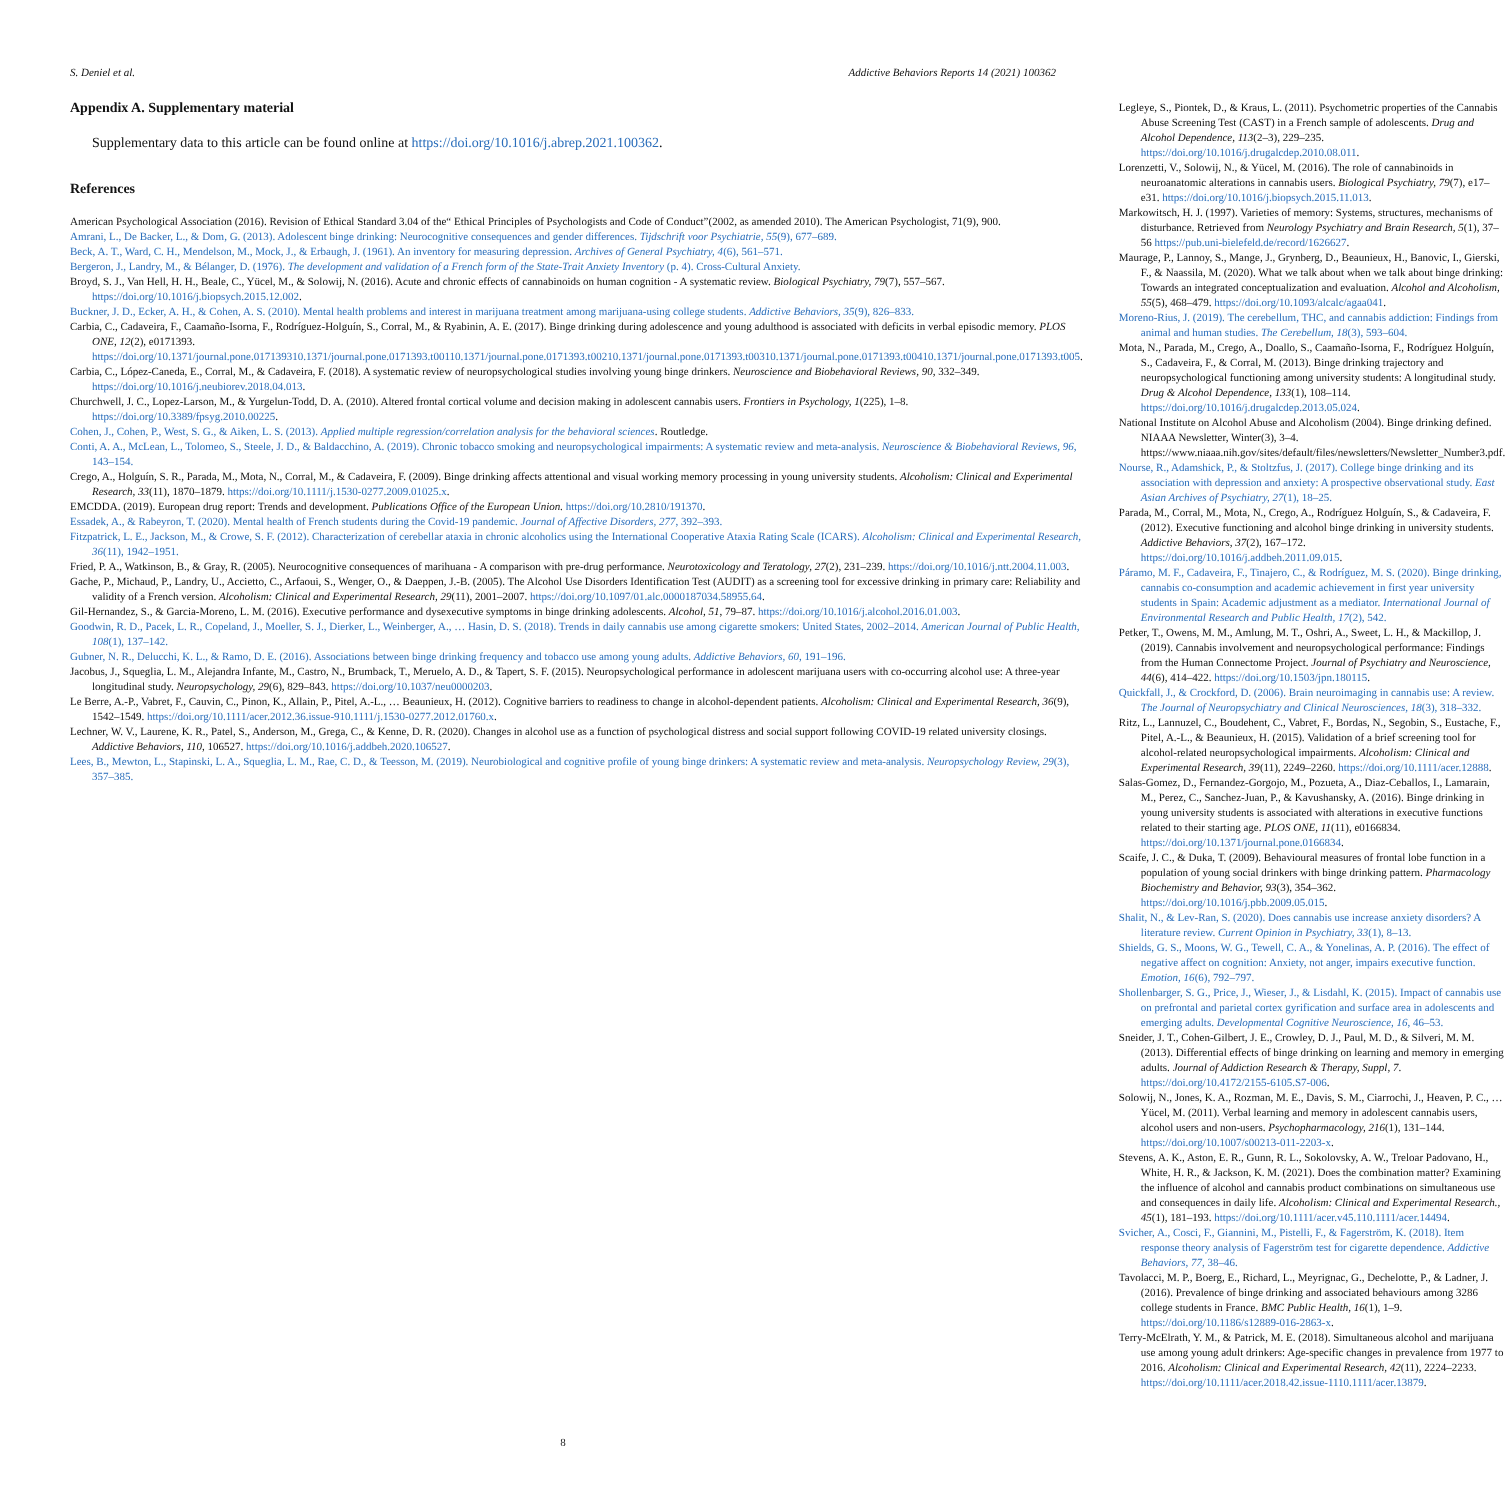S. Deniel et al. Addictive Behaviors Reports 14 (2021) 100362
Appendix A. Supplementary material
Supplementary data to this article can be found online at https://doi.org/10.1016/j.abrep.2021.100362.
References
American Psychological Association (2016). Revision of Ethical Standard 3.04 of the“ Ethical Principles of Psychologists and Code of Conduct”(2002, as amended 2010). The American Psychologist, 71(9), 900.
Amrani, L., De Backer, L., & Dom, G. (2013). Adolescent binge drinking: Neurocognitive consequences and gender differences. Tijdschrift voor Psychiatrie, 55(9), 677–689.
Beck, A. T., Ward, C. H., Mendelson, M., Mock, J., & Erbaugh, J. (1961). An inventory for measuring depression. Archives of General Psychiatry, 4(6), 561–571.
Bergeron, J., Landry, M., & Bélanger, D. (1976). The development and validation of a French form of the State-Trait Anxiety Inventory (p. 4). Cross-Cultural Anxiety.
Broyd, S. J., Van Hell, H. H., Beale, C., Yücel, M., & Solowij, N. (2016). Acute and chronic effects of cannabinoids on human cognition - A systematic review. Biological Psychiatry, 79(7), 557–567. https://doi.org/10.1016/j.biopsych.2015.12.002.
Buckner, J. D., Ecker, A. H., & Cohen, A. S. (2010). Mental health problems and interest in marijuana treatment among marijuana-using college students. Addictive Behaviors, 35(9), 826–833.
Carbia, C., Cadaveira, F., Caamaño-Isorna, F., Rodríguez-Holguín, S., Corral, M., & Ryabinin, A. E. (2017). Binge drinking during adolescence and young adulthood is associated with deficits in verbal episodic memory. PLOS ONE, 12(2), e0171393. https://doi.org/10.1371/journal.pone.017139310.1371/journal.pone.0171393.t00110.1371/journal.pone.0171393.t00210.1371/journal.pone.0171393.t00310.1371/journal.pone.0171393.t00410.1371/journal.pone.0171393.t005.
Carbia, C., López-Caneda, E., Corral, M., & Cadaveira, F. (2018). A systematic review of neuropsychological studies involving young binge drinkers. Neuroscience and Biobehavioral Reviews, 90, 332–349. https://doi.org/10.1016/j.neubiorev.2018.04.013.
Churchwell, J. C., Lopez-Larson, M., & Yurgelun-Todd, D. A. (2010). Altered frontal cortical volume and decision making in adolescent cannabis users. Frontiers in Psychology, 1(225), 1–8. https://doi.org/10.3389/fpsyg.2010.00225.
Cohen, J., Cohen, P., West, S. G., & Aiken, L. S. (2013). Applied multiple regression/correlation analysis for the behavioral sciences. Routledge.
Conti, A. A., McLean, L., Tolomeo, S., Steele, J. D., & Baldacchino, A. (2019). Chronic tobacco smoking and neuropsychological impairments: A systematic review and meta-analysis. Neuroscience & Biobehavioral Reviews, 96, 143–154.
Crego, A., Holguín, S. R., Parada, M., Mota, N., Corral, M., & Cadaveira, F. (2009). Binge drinking affects attentional and visual working memory processing in young university students. Alcoholism: Clinical and Experimental Research, 33(11), 1870–1879. https://doi.org/10.1111/j.1530-0277.2009.01025.x.
EMCDDA. (2019). European drug report: Trends and development. Publications Office of the European Union. https://doi.org/10.2810/191370.
Essadek, A., & Rabeyron, T. (2020). Mental health of French students during the Covid-19 pandemic. Journal of Affective Disorders, 277, 392–393.
Fitzpatrick, L. E., Jackson, M., & Crowe, S. F. (2012). Characterization of cerebellar ataxia in chronic alcoholics using the International Cooperative Ataxia Rating Scale (ICARS). Alcoholism: Clinical and Experimental Research, 36(11), 1942–1951.
Fried, P. A., Watkinson, B., & Gray, R. (2005). Neurocognitive consequences of marihuana - A comparison with pre-drug performance. Neurotoxicology and Teratology, 27(2), 231–239. https://doi.org/10.1016/j.ntt.2004.11.003.
Gache, P., Michaud, P., Landry, U., Accietto, C., Arfaoui, S., Wenger, O., & Daeppen, J.-B. (2005). The Alcohol Use Disorders Identification Test (AUDIT) as a screening tool for excessive drinking in primary care: Reliability and validity of a French version. Alcoholism: Clinical and Experimental Research, 29(11), 2001–2007. https://doi.org/10.1097/01.alc.0000187034.58955.64.
Gil-Hernandez, S., & Garcia-Moreno, L. M. (2016). Executive performance and dysexecutive symptoms in binge drinking adolescents. Alcohol, 51, 79–87. https://doi.org/10.1016/j.alcohol.2016.01.003.
Goodwin, R. D., Pacek, L. R., Copeland, J., Moeller, S. J., Dierker, L., Weinberger, A., … Hasin, D. S. (2018). Trends in daily cannabis use among cigarette smokers: United States, 2002–2014. American Journal of Public Health, 108(1), 137–142.
Gubner, N. R., Delucchi, K. L., & Ramo, D. E. (2016). Associations between binge drinking frequency and tobacco use among young adults. Addictive Behaviors, 60, 191–196.
Jacobus, J., Squeglia, L. M., Alejandra Infante, M., Castro, N., Brumback, T., Meruelo, A. D., & Tapert, S. F. (2015). Neuropsychological performance in adolescent marijuana users with co-occurring alcohol use: A three-year longitudinal study. Neuropsychology, 29(6), 829–843. https://doi.org/10.1037/neu0000203.
Le Berre, A.-P., Vabret, F., Cauvin, C., Pinon, K., Allain, P., Pitel, A.-L., … Beaunieux, H. (2012). Cognitive barriers to readiness to change in alcohol-dependent patients. Alcoholism: Clinical and Experimental Research, 36(9), 1542–1549. https://doi.org/10.1111/acer.2012.36.issue-910.1111/j.1530-0277.2012.01760.x.
Lechner, W. V., Laurene, K. R., Patel, S., Anderson, M., Grega, C., & Kenne, D. R. (2020). Changes in alcohol use as a function of psychological distress and social support following COVID-19 related university closings. Addictive Behaviors, 110, 106527. https://doi.org/10.1016/j.addbeh.2020.106527.
Lees, B., Mewton, L., Stapinski, L. A., Squeglia, L. M., Rae, C. D., & Teesson, M. (2019). Neurobiological and cognitive profile of young binge drinkers: A systematic review and meta-analysis. Neuropsychology Review, 29(3), 357–385.
Legleye, S., Piontek, D., & Kraus, L. (2011). Psychometric properties of the Cannabis Abuse Screening Test (CAST) in a French sample of adolescents. Drug and Alcohol Dependence, 113(2–3), 229–235. https://doi.org/10.1016/j.drugalcdep.2010.08.011.
Lorenzetti, V., Solowij, N., & Yücel, M. (2016). The role of cannabinoids in neuroanatomic alterations in cannabis users. Biological Psychiatry, 79(7), e17–e31. https://doi.org/10.1016/j.biopsych.2015.11.013.
Markowitsch, H. J. (1997). Varieties of memory: Systems, structures, mechanisms of disturbance. Retrieved from Neurology Psychiatry and Brain Research, 5(1), 37–56 https://pub.uni-bielefeld.de/record/1626627.
Maurage, P., Lannoy, S., Mange, J., Grynberg, D., Beaunieux, H., Banovic, I., Gierski, F., & Naassila, M. (2020). What we talk about when we talk about binge drinking: Towards an integrated conceptualization and evaluation. Alcohol and Alcoholism, 55(5), 468–479. https://doi.org/10.1093/alcalc/agaa041.
Moreno-Rius, J. (2019). The cerebellum, THC, and cannabis addiction: Findings from animal and human studies. The Cerebellum, 18(3), 593–604.
Mota, N., Parada, M., Crego, A., Doallo, S., Caamaño-Isorna, F., Rodríguez Holguín, S., Cadaveira, F., & Corral, M. (2013). Binge drinking trajectory and neuropsychological functioning among university students: A longitudinal study. Drug & Alcohol Dependence, 133(1), 108–114. https://doi.org/10.1016/j.drugalcdep.2013.05.024.
National Institute on Alcohol Abuse and Alcoholism (2004). Binge drinking defined. NIAAA Newsletter, Winter(3), 3–4. https://www.niaaa.nih.gov/sites/default/files/newsletters/Newsletter_Number3.pdf.
Nourse, R., Adamshick, P., & Stoltzfus, J. (2017). College binge drinking and its association with depression and anxiety: A prospective observational study. East Asian Archives of Psychiatry, 27(1), 18–25.
Parada, M., Corral, M., Mota, N., Crego, A., Rodríguez Holguín, S., & Cadaveira, F. (2012). Executive functioning and alcohol binge drinking in university students. Addictive Behaviors, 37(2), 167–172. https://doi.org/10.1016/j.addbeh.2011.09.015.
Páramo, M. F., Cadaveira, F., Tinajero, C., & Rodríguez, M. S. (2020). Binge drinking, cannabis co-consumption and academic achievement in first year university students in Spain: Academic adjustment as a mediator. International Journal of Environmental Research and Public Health, 17(2), 542.
Petker, T., Owens, M. M., Amlung, M. T., Oshri, A., Sweet, L. H., & Mackillop, J. (2019). Cannabis involvement and neuropsychological performance: Findings from the Human Connectome Project. Journal of Psychiatry and Neuroscience, 44(6), 414–422. https://doi.org/10.1503/jpn.180115.
Quickfall, J., & Crockford, D. (2006). Brain neuroimaging in cannabis use: A review. The Journal of Neuropsychiatry and Clinical Neurosciences, 18(3), 318–332.
Ritz, L., Lannuzel, C., Boudehent, C., Vabret, F., Bordas, N., Segobin, S., Eustache, F., Pitel, A.-L., & Beaunieux, H. (2015). Validation of a brief screening tool for alcohol-related neuropsychological impairments. Alcoholism: Clinical and Experimental Research, 39(11), 2249–2260. https://doi.org/10.1111/acer.12888.
Salas-Gomez, D., Fernandez-Gorgojo, M., Pozueta, A., Diaz-Ceballos, I., Lamarain, M., Perez, C., Sanchez-Juan, P., & Kavushansky, A. (2016). Binge drinking in young university students is associated with alterations in executive functions related to their starting age. PLOS ONE, 11(11), e0166834. https://doi.org/10.1371/journal.pone.0166834.
Scaife, J. C., & Duka, T. (2009). Behavioural measures of frontal lobe function in a population of young social drinkers with binge drinking pattern. Pharmacology Biochemistry and Behavior, 93(3), 354–362. https://doi.org/10.1016/j.pbb.2009.05.015.
Shalit, N., & Lev-Ran, S. (2020). Does cannabis use increase anxiety disorders? A literature review. Current Opinion in Psychiatry, 33(1), 8–13.
Shields, G. S., Moons, W. G., Tewell, C. A., & Yonelinas, A. P. (2016). The effect of negative affect on cognition: Anxiety, not anger, impairs executive function. Emotion, 16(6), 792–797.
Shollenbarger, S. G., Price, J., Wieser, J., & Lisdahl, K. (2015). Impact of cannabis use on prefrontal and parietal cortex gyrification and surface area in adolescents and emerging adults. Developmental Cognitive Neuroscience, 16, 46–53.
Sneider, J. T., Cohen-Gilbert, J. E., Crowley, D. J., Paul, M. D., & Silveri, M. M. (2013). Differential effects of binge drinking on learning and memory in emerging adults. Journal of Addiction Research & Therapy, Suppl, 7. https://doi.org/10.4172/2155-6105.S7-006.
Solowij, N., Jones, K. A., Rozman, M. E., Davis, S. M., Ciarrochi, J., Heaven, P. C., … Yücel, M. (2011). Verbal learning and memory in adolescent cannabis users, alcohol users and non-users. Psychopharmacology, 216(1), 131–144. https://doi.org/10.1007/s00213-011-2203-x.
Stevens, A. K., Aston, E. R., Gunn, R. L., Sokolovsky, A. W., Treloar Padovano, H., White, H. R., & Jackson, K. M. (2021). Does the combination matter? Examining the influence of alcohol and cannabis product combinations on simultaneous use and consequences in daily life. Alcoholism: Clinical and Experimental Research., 45(1), 181–193. https://doi.org/10.1111/acer.v45.110.1111/acer.14494.
Svicher, A., Cosci, F., Giannini, M., Pistelli, F., & Fagerström, K. (2018). Item response theory analysis of Fagerström test for cigarette dependence. Addictive Behaviors, 77, 38–46.
Tavolacci, M. P., Boerg, E., Richard, L., Meyrignac, G., Dechelotte, P., & Ladner, J. (2016). Prevalence of binge drinking and associated behaviours among 3286 college students in France. BMC Public Health, 16(1), 1–9. https://doi.org/10.1186/s12889-016-2863-x.
Terry-McElrath, Y. M., & Patrick, M. E. (2018). Simultaneous alcohol and marijuana use among young adult drinkers: Age-specific changes in prevalence from 1977 to 2016. Alcoholism: Clinical and Experimental Research, 42(11), 2224–2233. https://doi.org/10.1111/acer.2018.42.issue-1110.1111/acer.13879.
8